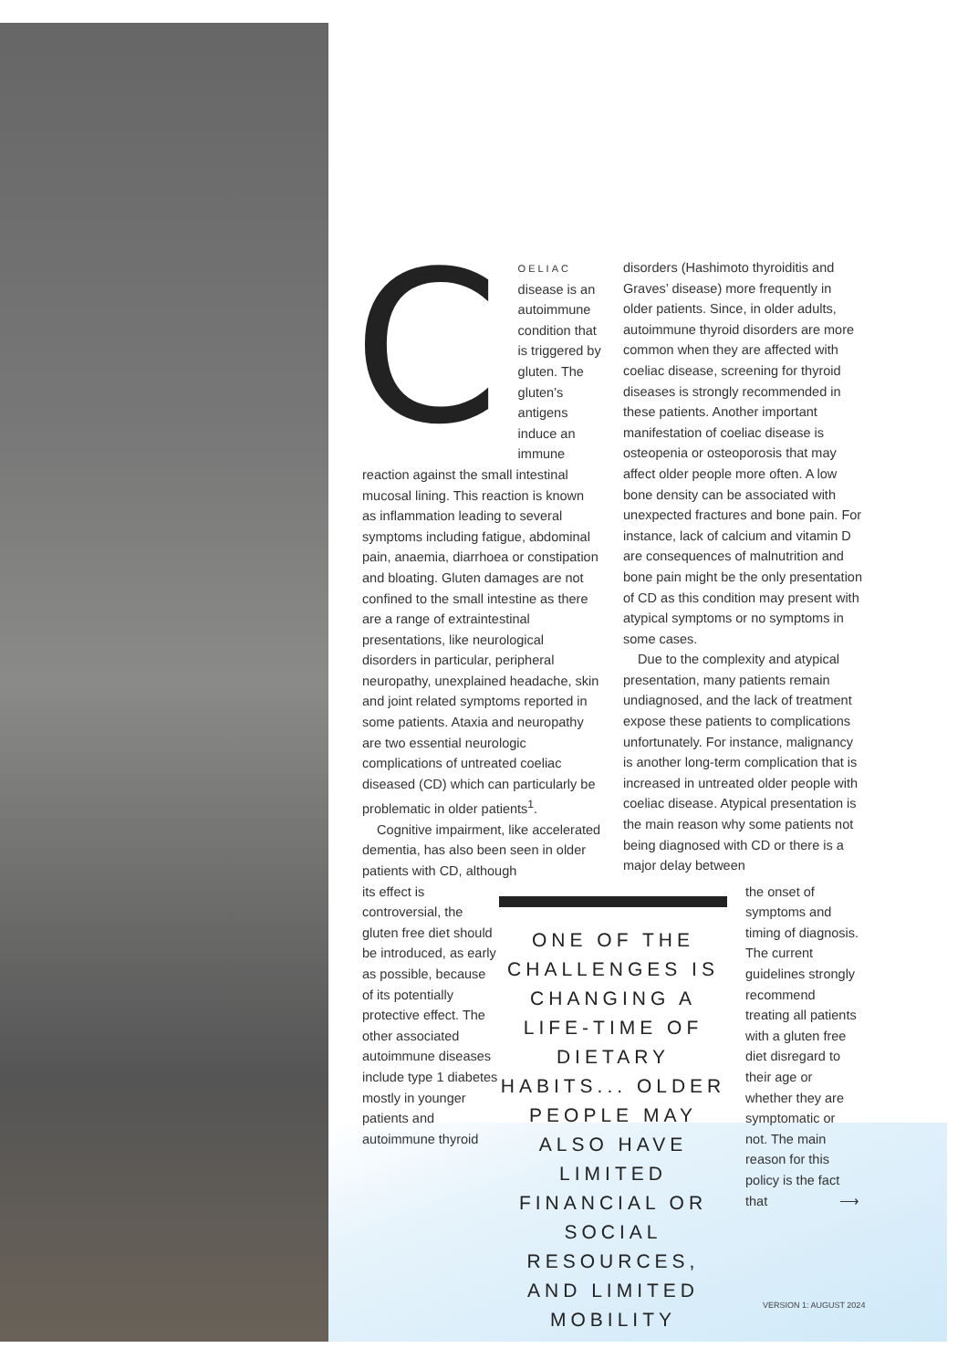COELIAC disease is an autoimmune condition that is triggered by gluten. The gluten’s antigens induce an immune reaction against the small intestinal mucosal lining. This reaction is known as inflammation leading to several symptoms including fatigue, abdominal pain, anaemia, diarrhoea or constipation and bloating. Gluten damages are not confined to the small intestine as there are a range of extraintestinal presentations, like neurological disorders in particular, peripheral neuropathy, unexplained headache, skin and joint related symptoms reported in some patients. Ataxia and neuropathy are two essential neurologic complications of untreated coeliac diseased (CD) which can particularly be problematic in older patients<sup>1</sup>.
Cognitive impairment, like accelerated dementia, has also been seen in older patients with CD, although
disorders (Hashimoto thyroiditis and Graves’ disease) more frequently in older patients. Since, in older adults, autoimmune thyroid disorders are more common when they are affected with coeliac disease, screening for thyroid diseases is strongly recommended in these patients. Another important manifestation of coeliac disease is osteopenia or osteoporosis that may affect older people more often. A low bone density can be associated with unexpected fractures and bone pain. For instance, lack of calcium and vitamin D are consequences of malnutrition and bone pain might be the only presentation of CD as this condition may present with atypical symptoms or no symptoms in some cases.
Due to the complexity and atypical presentation, many patients remain undiagnosed, and the lack of treatment expose these patients to complications unfortunately. For instance, malignancy is another long-term complication that is increased in untreated older people with coeliac disease. Atypical presentation is the main reason why some patients not being diagnosed with CD or there is a major delay between
its effect is controversial, the gluten free diet should be introduced, as early as possible, because of its potentially protective effect. The other associated autoimmune diseases include type 1 diabetes mostly in younger patients and autoimmune thyroid
ONE OF THE CHALLENGES IS CHANGING A LIFE-TIME OF DIETARY HABITS... OLDER PEOPLE MAY ALSO HAVE LIMITED FINANCIAL OR SOCIAL RESOURCES, AND LIMITED MOBILITY
the onset of symptoms and timing of diagnosis. The current guidelines strongly recommend treating all patients with a gluten free diet disregard to their age or whether they are symptomatic or not. The main reason for this policy is the fact that ⟶
VERSION 1: AUGUST 2024